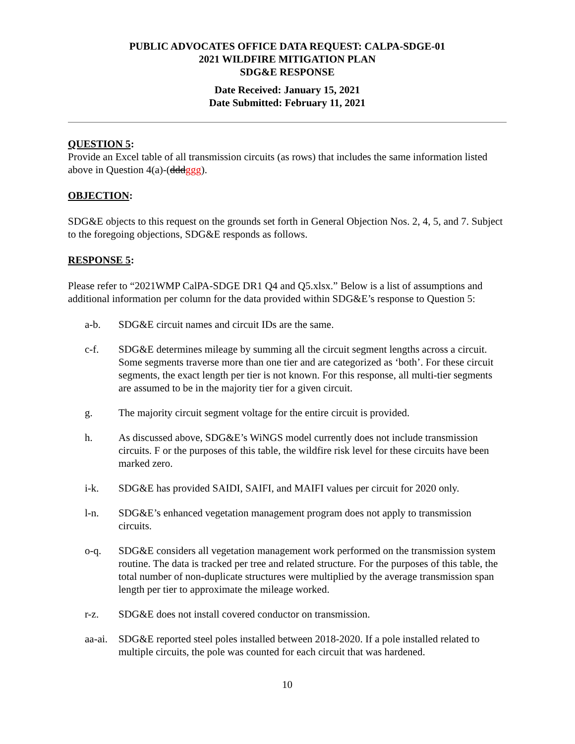PUBLIC ADVOCATES OFFICE DATA REQUEST: CALPA-SDGE-01
2021 WILDFIRE MITIGATION PLAN
SDG&E RESPONSE
Date Received: January 15, 2021
Date Submitted: February 11, 2021
QUESTION 5:
Provide an Excel table of all transmission circuits (as rows) that includes the same information listed above in Question 4(a)-(dddggg).
OBJECTION:
SDG&E objects to this request on the grounds set forth in General Objection Nos. 2, 4, 5, and 7. Subject to the foregoing objections, SDG&E responds as follows.
RESPONSE 5:
Please refer to “2021WMP CalPA-SDGE DR1 Q4 and Q5.xlsx.” Below is a list of assumptions and additional information per column for the data provided within SDG&E’s response to Question 5:
a-b. SDG&E circuit names and circuit IDs are the same.
c-f. SDG&E determines mileage by summing all the circuit segment lengths across a circuit. Some segments traverse more than one tier and are categorized as ‘both’. For these circuit segments, the exact length per tier is not known. For this response, all multi-tier segments are assumed to be in the majority tier for a given circuit.
g. The majority circuit segment voltage for the entire circuit is provided.
h. As discussed above, SDG&E’s WiNGS model currently does not include transmission circuits. F or the purposes of this table, the wildfire risk level for these circuits have been marked zero.
i-k. SDG&E has provided SAIDI, SAIFI, and MAIFI values per circuit for 2020 only.
l-n. SDG&E’s enhanced vegetation management program does not apply to transmission circuits.
o-q. SDG&E considers all vegetation management work performed on the transmission system routine. The data is tracked per tree and related structure. For the purposes of this table, the total number of non-duplicate structures were multiplied by the average transmission span length per tier to approximate the mileage worked.
r-z. SDG&E does not install covered conductor on transmission.
aa-ai. SDG&E reported steel poles installed between 2018-2020. If a pole installed related to multiple circuits, the pole was counted for each circuit that was hardened.
10